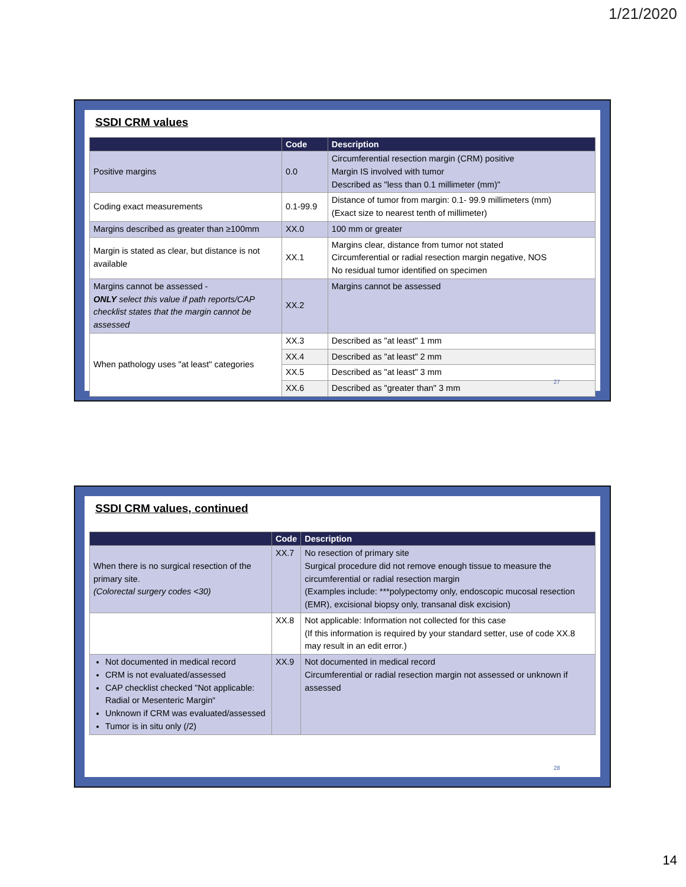1/21/2020
SSDI CRM values
| | Code | Description |
| --- | --- | --- |
| Positive margins | 0.0 | Circumferential resection margin (CRM) positive Margin IS involved with tumor Described as "less than 0.1 millimeter (mm)" |
| Coding exact measurements | 0.1-99.9 | Distance of tumor from margin: 0.1- 99.9 millimeters (mm) (Exact size to nearest tenth of millimeter) |
| Margins described as greater than ≥100mm | XX.0 | 100 mm or greater |
| Margin is stated as clear, but distance is not available | XX.1 | Margins clear, distance from tumor not stated Circumferential or radial resection margin negative, NOS No residual tumor identified on specimen |
| Margins cannot be assessed - ONLY select this value if path reports/CAP checklist states that the margin cannot be assessed | XX.2 | Margins cannot be assessed |
| When pathology uses "at least" categories | XX.3 | Described as "at least" 1 mm |
| | XX.4 | Described as "at least" 2 mm |
| | XX.5 | Described as "at least" 3 mm |
| | XX.6 | Described as "greater than" 3 mm |
27
SSDI CRM values, continued
| | Code | Description |
| --- | --- | --- |
| When there is no surgical resection of the primary site. (Colorectal surgery codes <30) | XX.7 | No resection of primary site Surgical procedure did not remove enough tissue to measure the circumferential or radial resection margin (Examples include: ***polypectomy only, endoscopic mucosal resection (EMR), excisional biopsy only, transanal disk excision) |
| | XX.8 | Not applicable: Information not collected for this case (If this information is required by your standard setter, use of code XX.8 may result in an edit error.) |
| Not documented in medical record CRM is not evaluated/assessed CAP checklist checked "Not applicable: Radial or Mesenteric Margin“ Unknown if CRM was evaluated/assessed Tumor is in situ only (/2) | XX.9 | Not documented in medical record Circumferential or radial resection margin not assessed or unknown if assessed |
28
14